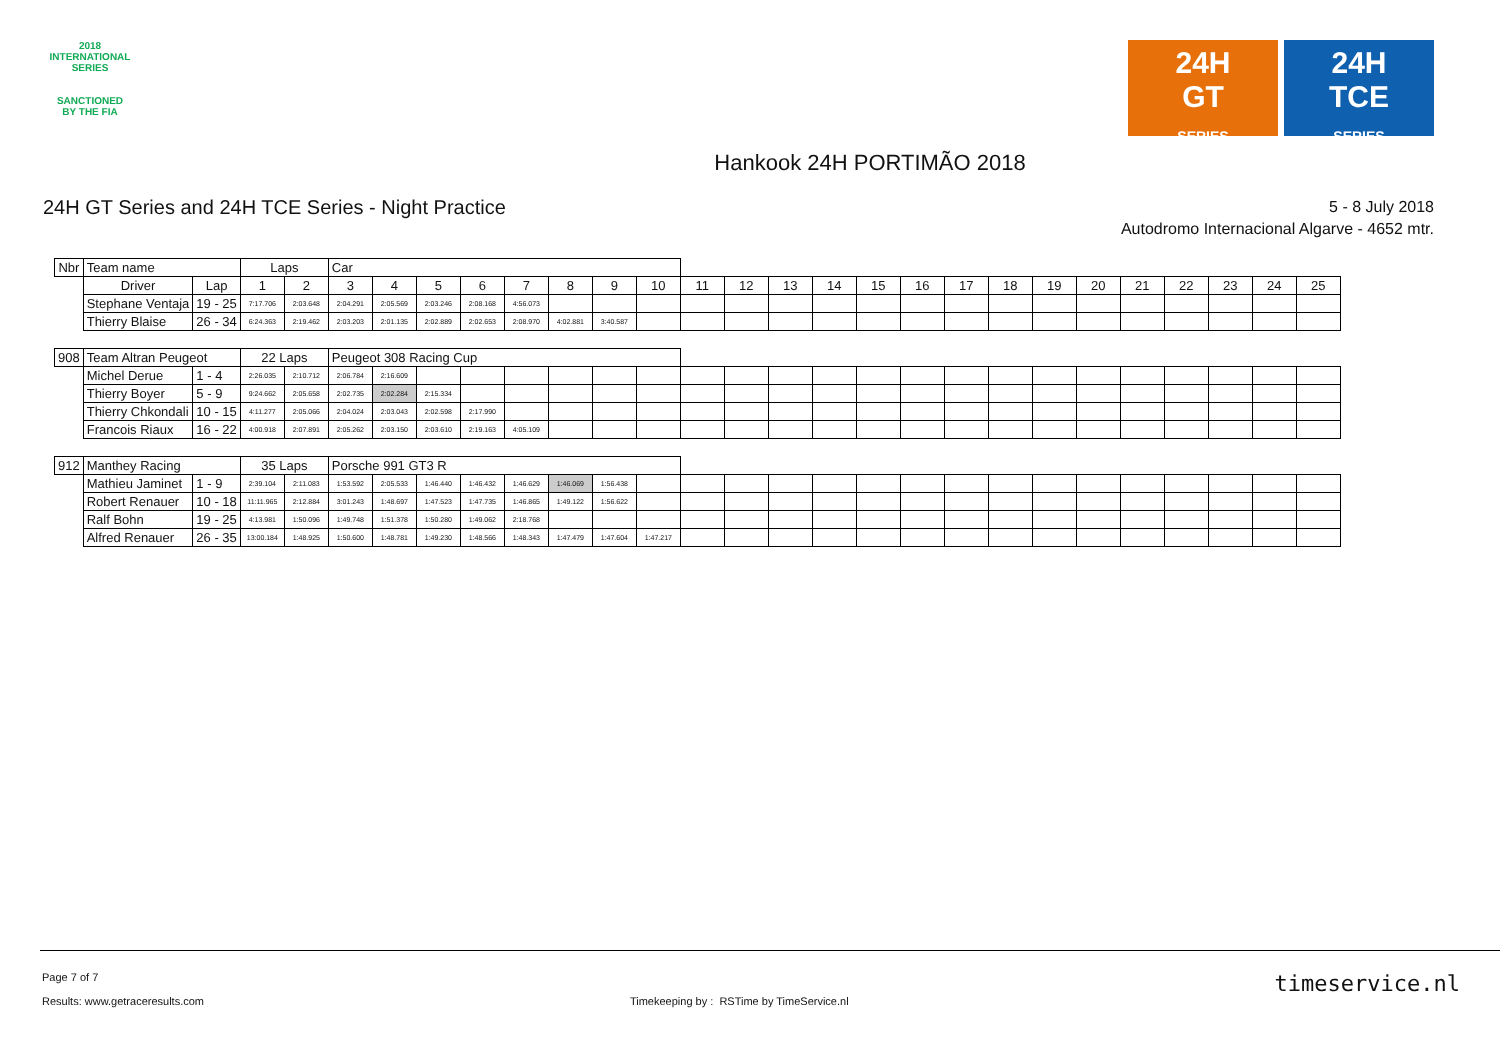2018
INTERNATIONAL
SERIES
SANCTIONED
BY THE FIA
24H
GT
SERIES
24H
TCE
SERIES
Hankook 24H PORTIMÃO 2018
24H GT Series and 24H TCE Series - Night Practice
5 - 8 July 2018
Autodromo Internacional Algarve - 4652 mtr.
| Nbr | Team name | | Laps | | Car | | | | | | | | | | | | | | | | | | | | | | |
| --- | --- | --- | --- | --- | --- | --- | --- | --- | --- | --- | --- | --- | --- | --- | --- | --- | --- | --- | --- | --- | --- | --- | --- | --- | --- | --- | --- |
| | Driver | Lap | 1 | 2 | 3 | 4 | 5 | 6 | 7 | 8 | 9 | 10 | 11 | 12 | 13 | 14 | 15 | 16 | 17 | 18 | 19 | 20 | 21 | 22 | 23 | 24 | 25 |
| | Stephane Ventaja | 19 - 25 | 7:17.706 | 2:03.648 | 2:04.291 | 2:05.569 | 2:03.246 | 2:08.168 | 4:56.073 | | | | | | | | | | | | | | | | | | |
| | Thierry Blaise | 26 - 34 | 6:24.363 | 2:19.462 | 2:03.203 | 2:01.135 | 2:02.889 | 2:02.653 | 2:08.970 | 4:02.881 | 3:40.587 | | | | | | | | | | | | | | | | |
| 908 | Team Altran Peugeot | | 22 Laps | | Peugeot 308 Racing Cup | | | | | | | | | | | | | | | | | | | | | | |
| | Michel Derue | 1 - 4 | 2:26.035 | 2:10.712 | 2:06.784 | 2:16.609 | | | | | | | | | | | | | | | | | | | | | |
| | Thierry Boyer | 5 - 9 | 9:24.662 | 2:05.658 | 2:02.735 | 2:02.284 | 2:15.334 | | | | | | | | | | | | | | | | | | | | |
| | Thierry Chkondali | 10 - 15 | 4:11.277 | 2:05.066 | 2:04.024 | 2:03.043 | 2:02.598 | 2:17.990 | | | | | | | | | | | | | | | | | | | |
| | Francois Riaux | 16 - 22 | 4:00.918 | 2:07.891 | 2:05.262 | 2:03.150 | 2:03.610 | 2:19.163 | 4:05.109 | | | | | | | | | | | | | | | | | | |
| 912 | Manthey Racing | | 35 Laps | | Porsche 991 GT3 R | | | | | | | | | | | | | | | | | | | | | | |
| | Mathieu Jaminet | 1 - 9 | 2:39.104 | 2:11.083 | 1:53.592 | 2:05.533 | 1:46.440 | 1:46.432 | 1:46.629 | 1:46.069 | 1:56.438 | | | | | | | | | | | | | | | | |
| | Robert Renauer | 10 - 18 | 11:11.965 | 2:12.884 | 3:01.243 | 1:48.697 | 1:47.523 | 1:47.735 | 1:46.865 | 1:49.122 | 1:56.622 | | | | | | | | | | | | | | | | |
| | Ralf Bohn | 19 - 25 | 4:13.981 | 1:50.096 | 1:49.748 | 1:51.378 | 1:50.280 | 1:49.062 | 2:18.768 | | | | | | | | | | | | | | | | | | |
| | Alfred Renauer | 26 - 35 | 13:00.184 | 1:48.925 | 1:50.600 | 1:48.781 | 1:49.230 | 1:48.566 | 1:48.343 | 1:47.479 | 1:47.604 | 1:47.217 | | | | | | | | | | | | | | | |
Page 7 of 7
Results: www.getraceresults.com
Timekeeping by : RSTime by TimeService.nl
timeservice.nl